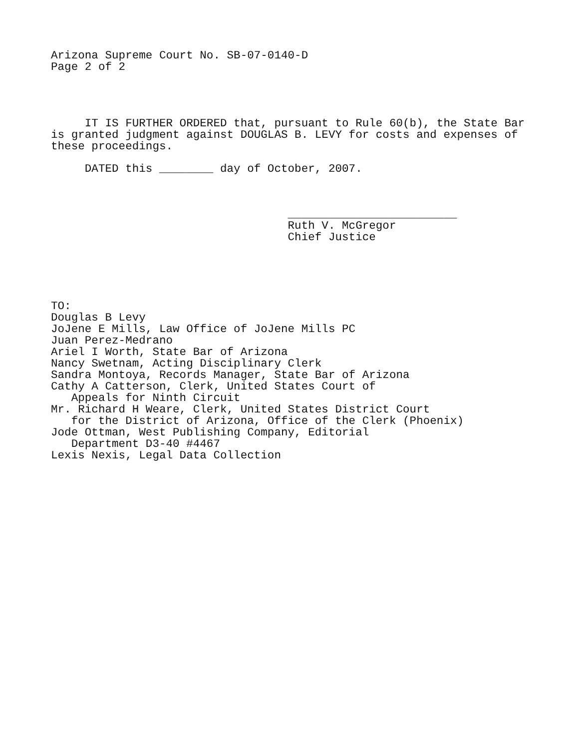Arizona Supreme Court No. SB-07-0140-D Page 2 of 2
IT IS FURTHER ORDERED that, pursuant to Rule 60(b), the State Bar is granted judgment against DOUGLAS B. LEVY for costs and expenses of these proceedings.
DATED this ________ day of October, 2007.
_________________________ Ruth V. McGregor Chief Justice
TO: Douglas B Levy JoJene E Mills, Law Office of JoJene Mills PC Juan Perez-Medrano Ariel I Worth, State Bar of Arizona Nancy Swetnam, Acting Disciplinary Clerk Sandra Montoya, Records Manager, State Bar of Arizona Cathy A Catterson, Clerk, United States Court of Appeals for Ninth Circuit Mr. Richard H Weare, Clerk, United States District Court for the District of Arizona, Office of the Clerk (Phoenix) Jode Ottman, West Publishing Company, Editorial Department D3-40 #4467 Lexis Nexis, Legal Data Collection